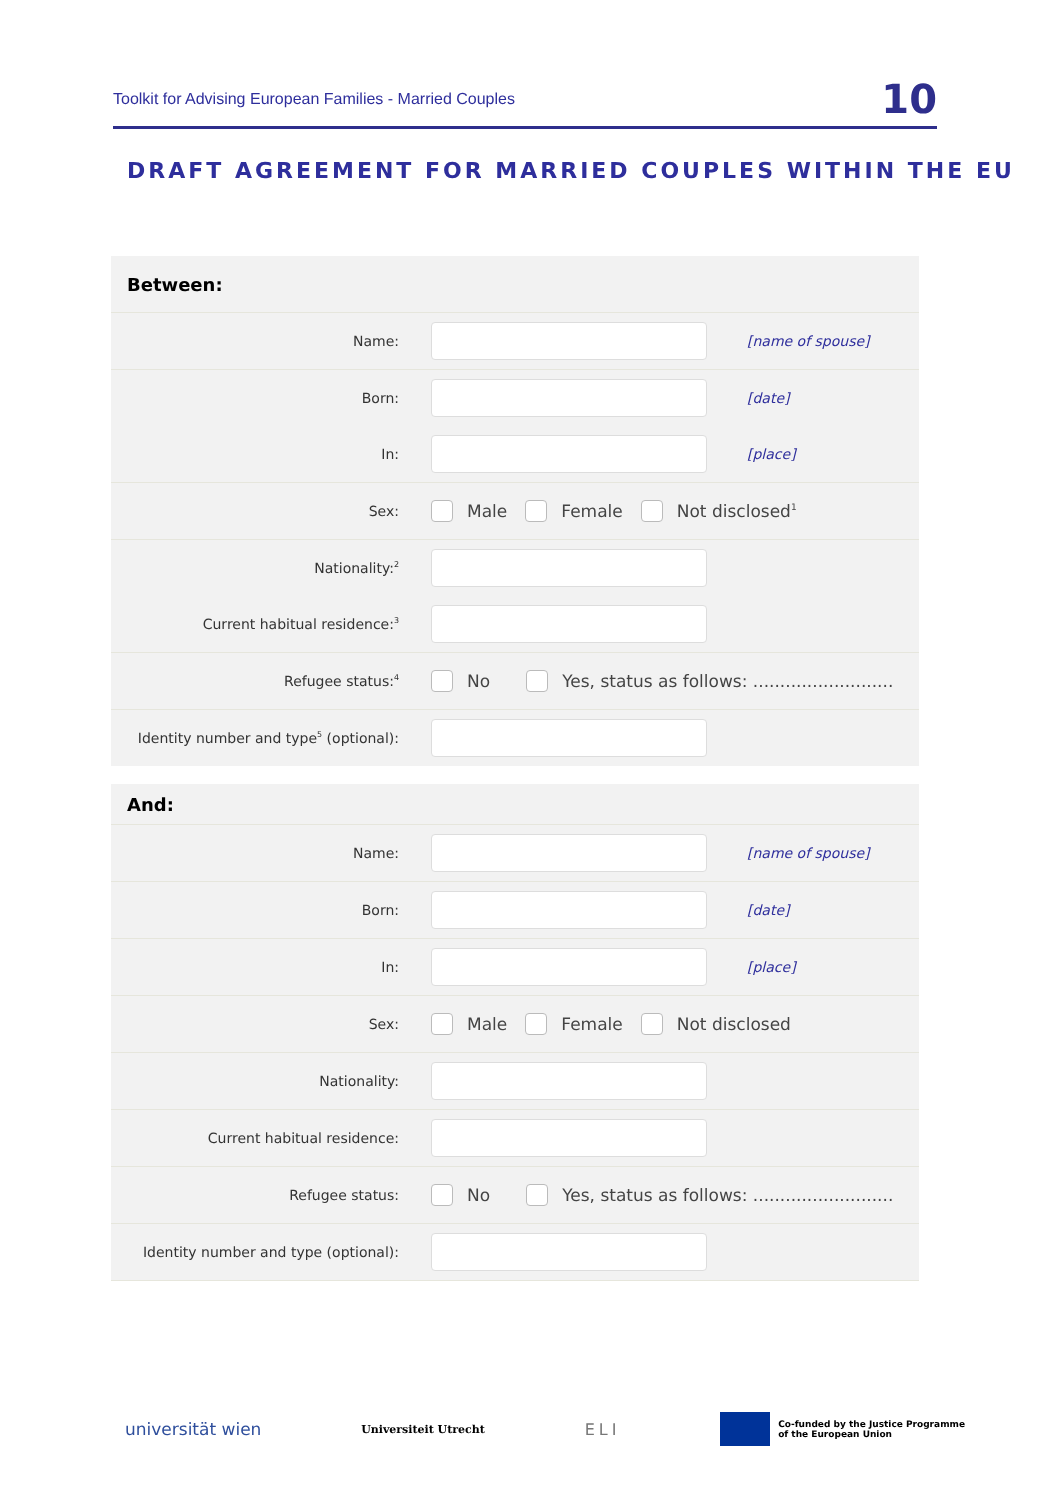Toolkit for Advising European Families - Married Couples 10
DRAFT AGREEMENT FOR MARRIED COUPLES WITHIN THE EU
Between:
Name: [name of spouse]
Born: [date]
In: [place]
Sex: Male Female Not disclosed<sup>1</sup>
Nationality:<sup>2</sup>
Current habitual residence:<sup>3</sup>
Refugee status:<sup>4</sup> No Yes, status as follows: ..........................
Identity number and type<sup>5</sup> (optional):
And:
Name: [name of spouse]
Born: [date]
In: [place]
Sex: Male Female Not disclosed
Nationality:
Current habitual residence:
Refugee status: No Yes, status as follows: ..........................
Identity number and type (optional):
universität wien Universiteit Utrecht ELI Co-funded by the Justice Programme
of the European Union